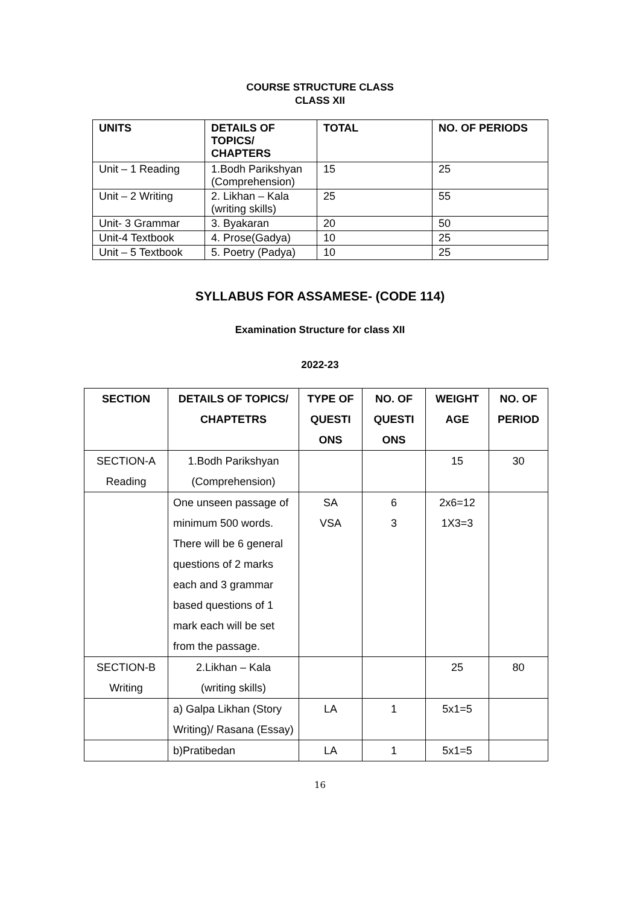COURSE STRUCTURE CLASS
CLASS XII
| UNITS | DETAILS OF TOPICS/ CHAPTERS | TOTAL | NO. OF PERIODS |
| --- | --- | --- | --- |
| Unit – 1 Reading | 1.Bodh Parikshyan (Comprehension) | 15 | 25 |
| Unit – 2 Writing | 2. Likhan – Kala (writing skills) | 25 | 55 |
| Unit- 3 Grammar | 3. Byakaran | 20 | 50 |
| Unit-4 Textbook | 4. Prose(Gadya) | 10 | 25 |
| Unit – 5 Textbook | 5. Poetry (Padya) | 10 | 25 |
SYLLABUS FOR ASSAMESE- (CODE 114)
Examination Structure for class XII
2022-23
| SECTION | DETAILS OF TOPICS/ CHAPTETRS | TYPE OF QUESTI ONS | NO. OF QUESTI ONS | WEIGHT AGE | NO. OF PERIOD |
| --- | --- | --- | --- | --- | --- |
| SECTION-A Reading | 1.Bodh Parikshyan (Comprehension) | | | 15 | 30 |
| | One unseen passage of minimum 500 words. There will be 6 general questions of 2 marks each and 3 grammar based questions of 1 mark each will be set from the passage. | SA VSA | 6 3 | 2x6=12 1X3=3 | |
| SECTION-B Writing | 2.Likhan – Kala (writing skills) | | | 25 | 80 |
| | a) Galpa Likhan (Story Writing)/ Rasana (Essay) | LA | 1 | 5x1=5 | |
| | b)Pratibedan | LA | 1 | 5x1=5 | |
16